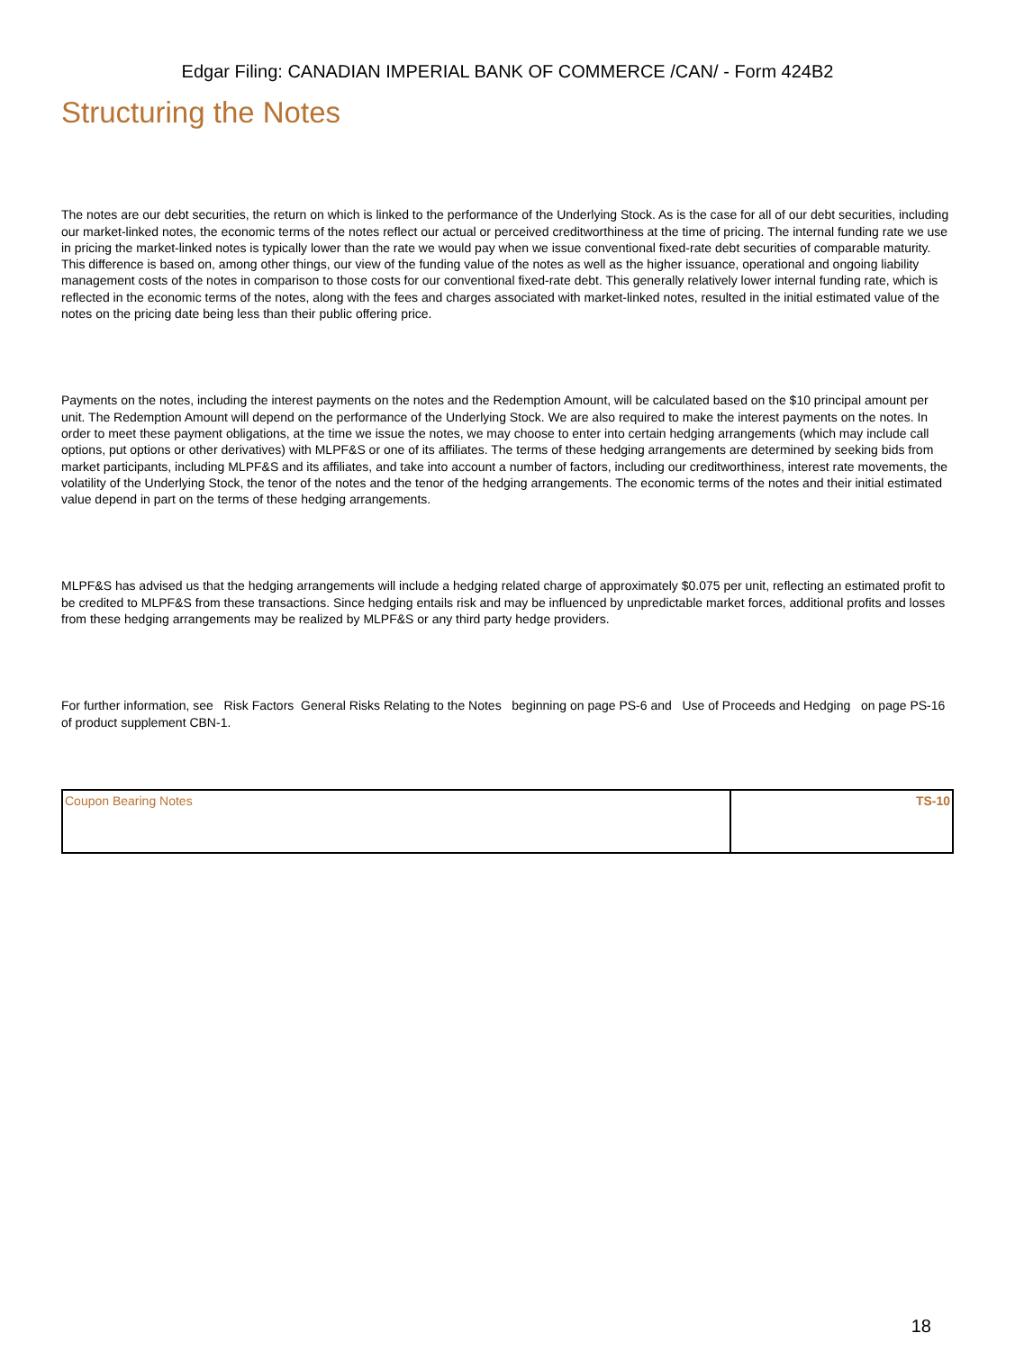Edgar Filing: CANADIAN IMPERIAL BANK OF COMMERCE /CAN/ - Form 424B2
Structuring the Notes
The notes are our debt securities, the return on which is linked to the performance of the Underlying Stock. As is the case for all of our debt securities, including our market-linked notes, the economic terms of the notes reflect our actual or perceived creditworthiness at the time of pricing. The internal funding rate we use in pricing the market-linked notes is typically lower than the rate we would pay when we issue conventional fixed-rate debt securities of comparable maturity. This difference is based on, among other things, our view of the funding value of the notes as well as the higher issuance, operational and ongoing liability management costs of the notes in comparison to those costs for our conventional fixed-rate debt. This generally relatively lower internal funding rate, which is reflected in the economic terms of the notes, along with the fees and charges associated with market-linked notes, resulted in the initial estimated value of the notes on the pricing date being less than their public offering price.
Payments on the notes, including the interest payments on the notes and the Redemption Amount, will be calculated based on the $10 principal amount per unit. The Redemption Amount will depend on the performance of the Underlying Stock. We are also required to make the interest payments on the notes. In order to meet these payment obligations, at the time we issue the notes, we may choose to enter into certain hedging arrangements (which may include call options, put options or other derivatives) with MLPF&S or one of its affiliates. The terms of these hedging arrangements are determined by seeking bids from market participants, including MLPF&S and its affiliates, and take into account a number of factors, including our creditworthiness, interest rate movements, the volatility of the Underlying Stock, the tenor of the notes and the tenor of the hedging arrangements. The economic terms of the notes and their initial estimated value depend in part on the terms of these hedging arrangements.
MLPF&S has advised us that the hedging arrangements will include a hedging related charge of approximately $0.075 per unit, reflecting an estimated profit to be credited to MLPF&S from these transactions. Since hedging entails risk and may be influenced by unpredictable market forces, additional profits and losses from these hedging arrangements may be realized by MLPF&S or any third party hedge providers.
For further information, see Risk Factors General Risks Relating to the Notes beginning on page PS-6 and Use of Proceeds and Hedging on page PS-16 of product supplement CBN-1.
| Coupon Bearing Notes | TS-10 |
18